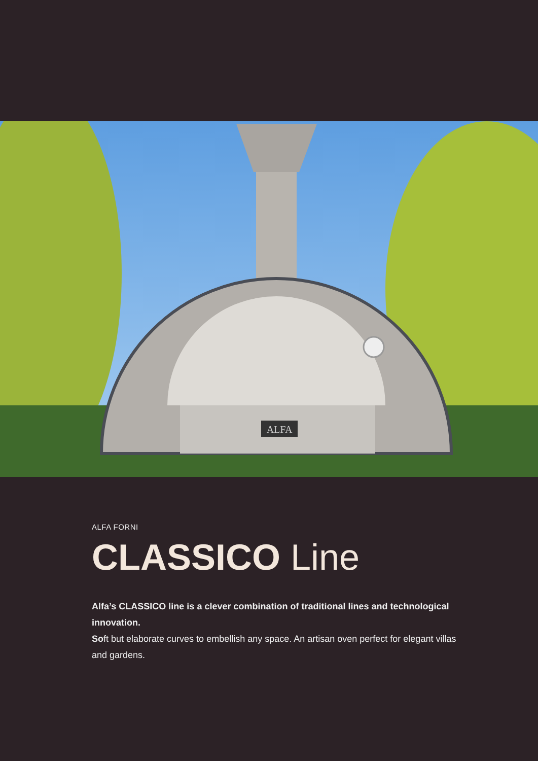ALFA
ALFA FORNI
CLASSICO Line
Alfa’s CLASSICO line is a clever combination of traditional lines and technological innovation.
Soft but elaborate curves to embellish any space. An artisan oven perfect for elegant villas and gardens.